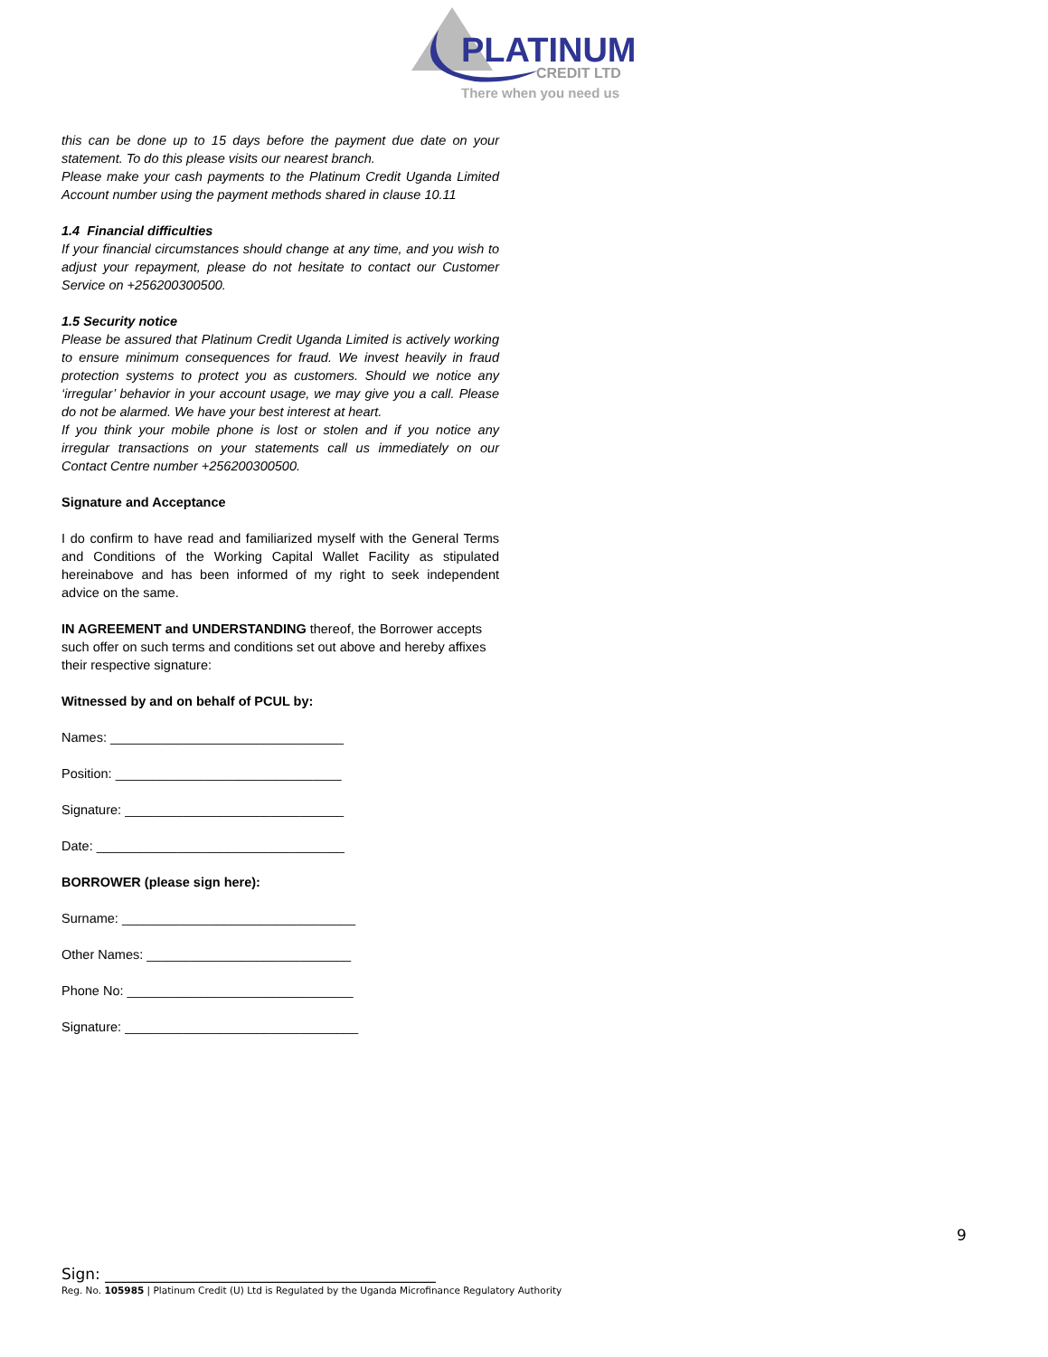PLATINUM
CREDIT LTD
There when you need us
this can be done up to 15 days before the payment due date on your statement. To do this please visits our nearest branch.
Please make your cash payments to the Platinum Credit Uganda Limited Account number using the payment methods shared in clause 10.11
1.4 Financial difficulties
If your financial circumstances should change at any time, and you wish to adjust your repayment, please do not hesitate to contact our Customer Service on +256200300500.
1.5 Security notice
Please be assured that Platinum Credit Uganda Limited is actively working to ensure minimum consequences for fraud. We invest heavily in fraud protection systems to protect you as customers. Should we notice any ‘irregular’ behavior in your account usage, we may give you a call. Please do not be alarmed. We have your best interest at heart.
If you think your mobile phone is lost or stolen and if you notice any irregular transactions on your statements call us immediately on our Contact Centre number +256200300500.
Signature and Acceptance
I do confirm to have read and familiarized myself with the General Terms and Conditions of the Working Capital Wallet Facility as stipulated hereinabove and has been informed of my right to seek independent advice on the same.
IN AGREEMENT and UNDERSTANDING thereof, the Borrower accepts such offer on such terms and conditions set out above and hereby affixes their respective signature:
Witnessed by and on behalf of PCUL by:
Names: ________________________________
Position: _______________________________
Signature: ______________________________
Date: __________________________________
BORROWER (please sign here):
Surname: ________________________________
Other Names: ____________________________
Phone No: _______________________________
Signature: ________________________________
9
Sign: ___________________________________________
Reg. No. 105985 | Platinum Credit (U) Ltd is Regulated by the Uganda Microfinance Regulatory Authority